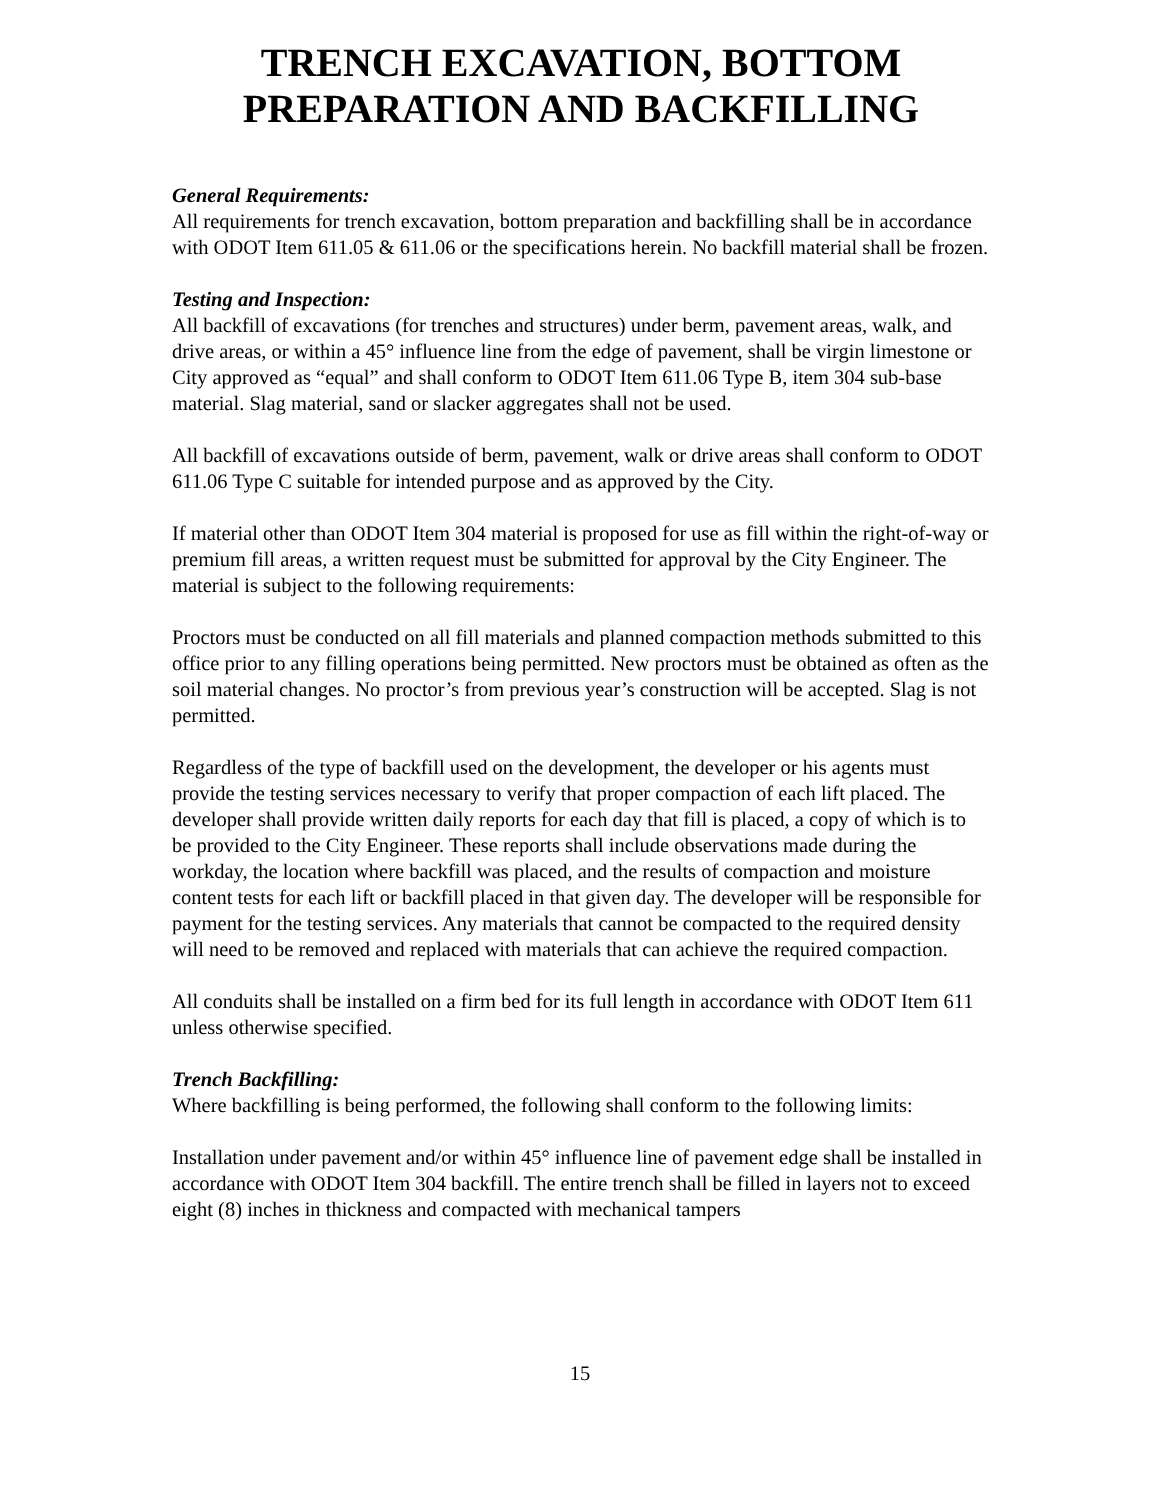TRENCH EXCAVATION, BOTTOM PREPARATION AND BACKFILLING
General Requirements:
All requirements for trench excavation, bottom preparation and backfilling shall be in accordance with ODOT Item 611.05 & 611.06 or the specifications herein. No backfill material shall be frozen.
Testing and Inspection:
All backfill of excavations (for trenches and structures) under berm, pavement areas, walk, and drive areas, or within a 45° influence line from the edge of pavement, shall be virgin limestone or City approved as “equal” and shall conform to ODOT Item 611.06 Type B, item 304 sub-base material. Slag material, sand or slacker aggregates shall not be used.
All backfill of excavations outside of berm, pavement, walk or drive areas shall conform to ODOT 611.06 Type C suitable for intended purpose and as approved by the City.
If material other than ODOT Item 304 material is proposed for use as fill within the right-of-way or premium fill areas, a written request must be submitted for approval by the City Engineer. The material is subject to the following requirements:
Proctors must be conducted on all fill materials and planned compaction methods submitted to this office prior to any filling operations being permitted. New proctors must be obtained as often as the soil material changes. No proctor’s from previous year’s construction will be accepted. Slag is not permitted.
Regardless of the type of backfill used on the development, the developer or his agents must provide the testing services necessary to verify that proper compaction of each lift placed. The developer shall provide written daily reports for each day that fill is placed, a copy of which is to be provided to the City Engineer. These reports shall include observations made during the workday, the location where backfill was placed, and the results of compaction and moisture content tests for each lift or backfill placed in that given day. The developer will be responsible for payment for the testing services. Any materials that cannot be compacted to the required density will need to be removed and replaced with materials that can achieve the required compaction.
All conduits shall be installed on a firm bed for its full length in accordance with ODOT Item 611 unless otherwise specified.
Trench Backfilling:
Where backfilling is being performed, the following shall conform to the following limits:
Installation under pavement and/or within 45° influence line of pavement edge shall be installed in accordance with ODOT Item 304 backfill. The entire trench shall be filled in layers not to exceed eight (8) inches in thickness and compacted with mechanical tampers
15